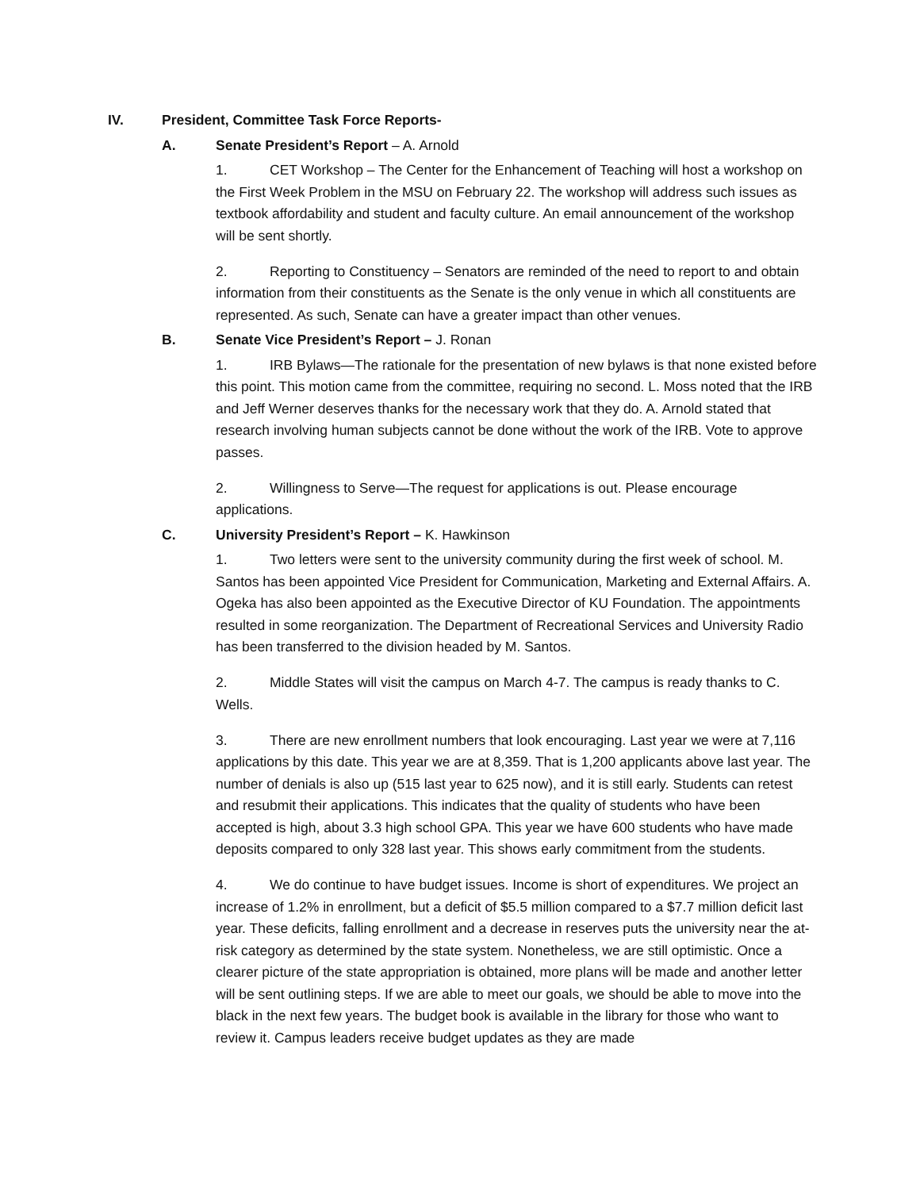IV. President, Committee Task Force Reports-
A. Senate President’s Report – A. Arnold
1. CET Workshop – The Center for the Enhancement of Teaching will host a workshop on the First Week Problem in the MSU on February 22. The workshop will address such issues as textbook affordability and student and faculty culture. An email announcement of the workshop will be sent shortly.
2. Reporting to Constituency – Senators are reminded of the need to report to and obtain information from their constituents as the Senate is the only venue in which all constituents are represented. As such, Senate can have a greater impact than other venues.
B. Senate Vice President’s Report – J. Ronan
1. IRB Bylaws—The rationale for the presentation of new bylaws is that none existed before this point. This motion came from the committee, requiring no second. L. Moss noted that the IRB and Jeff Werner deserves thanks for the necessary work that they do. A. Arnold stated that research involving human subjects cannot be done without the work of the IRB. Vote to approve passes.
2. Willingness to Serve—The request for applications is out. Please encourage applications.
C. University President’s Report – K. Hawkinson
1. Two letters were sent to the university community during the first week of school. M. Santos has been appointed Vice President for Communication, Marketing and External Affairs. A. Ogeka has also been appointed as the Executive Director of KU Foundation. The appointments resulted in some reorganization. The Department of Recreational Services and University Radio has been transferred to the division headed by M. Santos.
2. Middle States will visit the campus on March 4-7. The campus is ready thanks to C. Wells.
3. There are new enrollment numbers that look encouraging. Last year we were at 7,116 applications by this date. This year we are at 8,359. That is 1,200 applicants above last year. The number of denials is also up (515 last year to 625 now), and it is still early. Students can retest and resubmit their applications. This indicates that the quality of students who have been accepted is high, about 3.3 high school GPA. This year we have 600 students who have made deposits compared to only 328 last year. This shows early commitment from the students.
4. We do continue to have budget issues. Income is short of expenditures. We project an increase of 1.2% in enrollment, but a deficit of $5.5 million compared to a $7.7 million deficit last year. These deficits, falling enrollment and a decrease in reserves puts the university near the at-risk category as determined by the state system. Nonetheless, we are still optimistic. Once a clearer picture of the state appropriation is obtained, more plans will be made and another letter will be sent outlining steps. If we are able to meet our goals, we should be able to move into the black in the next few years. The budget book is available in the library for those who want to review it. Campus leaders receive budget updates as they are made